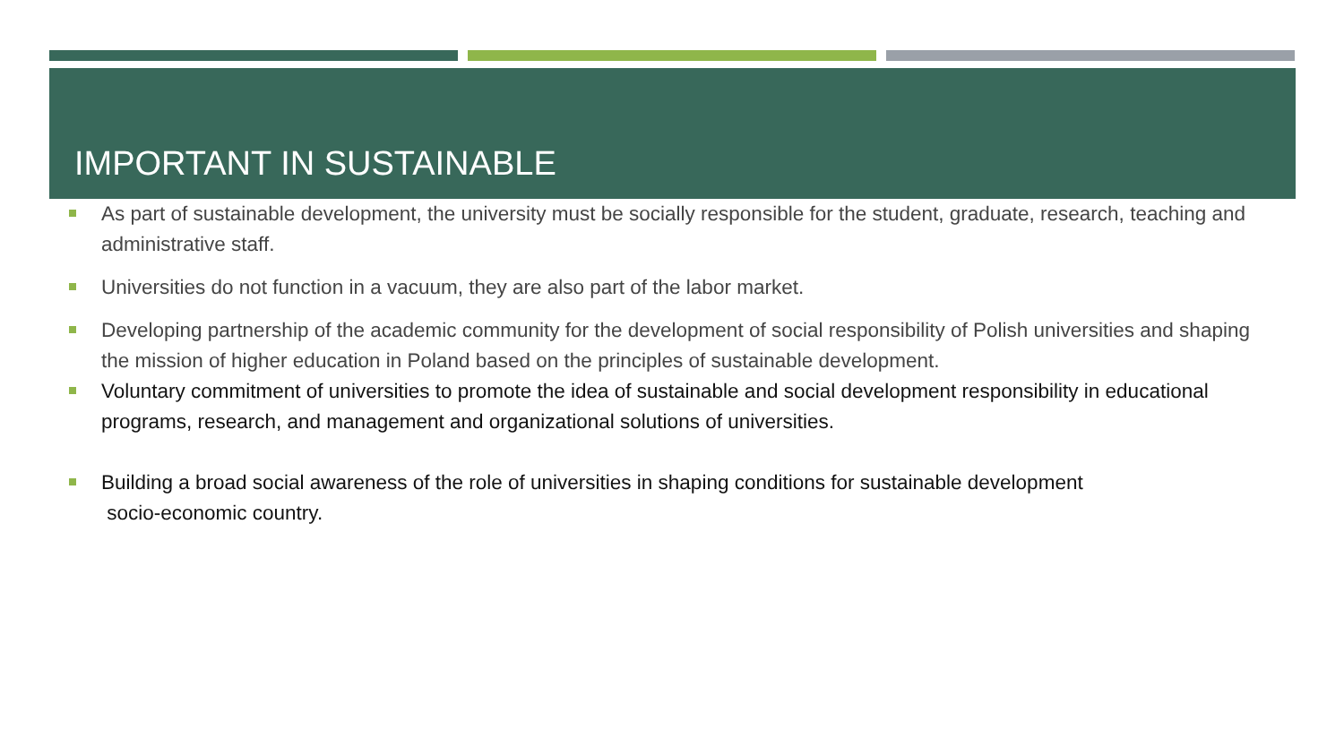IMPORTANT IN SUSTAINABLE
As part of sustainable development, the university must be socially responsible for the student, graduate, research, teaching and administrative staff.
Universities do not function in a vacuum, they are also part of the labor market.
Developing partnership of the academic community for the development of social responsibility of Polish universities and shaping the mission of higher education in Poland based on the principles of sustainable development.
Voluntary commitment of universities to promote the idea of sustainable and social development responsibility in educational programs, research, and management and organizational solutions of universities.
Building a broad social awareness of the role of universities in shaping conditions for sustainable development
socio-economic country.